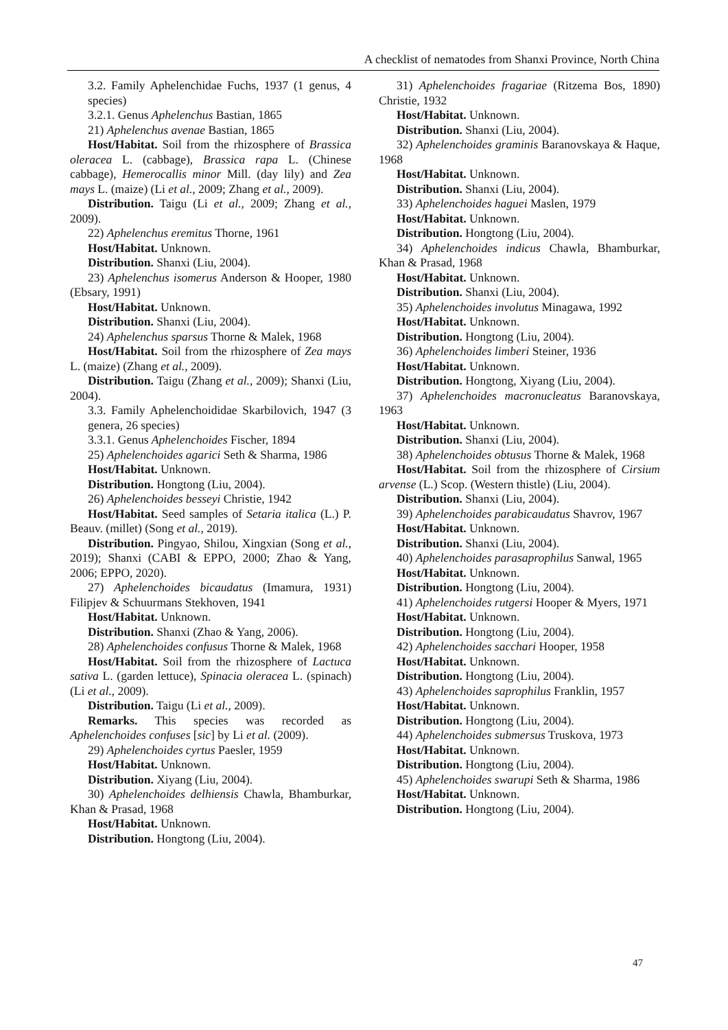A checklist of nematodes from Shanxi Province, North China
3.2. Family Aphelenchidae Fuchs, 1937 (1 genus, 4 species)
3.2.1. Genus Aphelenchus Bastian, 1865
21) Aphelenchus avenae Bastian, 1865
Host/Habitat. Soil from the rhizosphere of Brassica oleracea L. (cabbage), Brassica rapa L. (Chinese cabbage), Hemerocallis minor Mill. (day lily) and Zea mays L. (maize) (Li et al., 2009; Zhang et al., 2009).
Distribution. Taigu (Li et al., 2009; Zhang et al., 2009).
22) Aphelenchus eremitus Thorne, 1961
Host/Habitat. Unknown.
Distribution. Shanxi (Liu, 2004).
23) Aphelenchus isomerus Anderson & Hooper, 1980 (Ebsary, 1991)
Host/Habitat. Unknown.
Distribution. Shanxi (Liu, 2004).
24) Aphelenchus sparsus Thorne & Malek, 1968
Host/Habitat. Soil from the rhizosphere of Zea mays L. (maize) (Zhang et al., 2009).
Distribution. Taigu (Zhang et al., 2009); Shanxi (Liu, 2004).
3.3. Family Aphelenchoididae Skarbilovich, 1947 (3 genera, 26 species)
3.3.1. Genus Aphelenchoides Fischer, 1894
25) Aphelenchoides agarici Seth & Sharma, 1986
Host/Habitat. Unknown.
Distribution. Hongtong (Liu, 2004).
26) Aphelenchoides besseyi Christie, 1942
Host/Habitat. Seed samples of Setaria italica (L.) P. Beauv. (millet) (Song et al., 2019).
Distribution. Pingyao, Shilou, Xingxian (Song et al., 2019); Shanxi (CABI & EPPO, 2000; Zhao & Yang, 2006; EPPO, 2020).
27) Aphelenchoides bicaudatus (Imamura, 1931) Filipjev & Schuurmans Stekhoven, 1941
Host/Habitat. Unknown.
Distribution. Shanxi (Zhao & Yang, 2006).
28) Aphelenchoides confusus Thorne & Malek, 1968
Host/Habitat. Soil from the rhizosphere of Lactuca sativa L. (garden lettuce), Spinacia oleracea L. (spinach) (Li et al., 2009).
Distribution. Taigu (Li et al., 2009).
Remarks. This species was recorded as Aphelenchoides confuses [sic] by Li et al. (2009).
29) Aphelenchoides cyrtus Paesler, 1959
Host/Habitat. Unknown.
Distribution. Xiyang (Liu, 2004).
30) Aphelenchoides delhiensis Chawla, Bhamburkar, Khan & Prasad, 1968
Host/Habitat. Unknown.
Distribution. Hongtong (Liu, 2004).
31) Aphelenchoides fragariae (Ritzema Bos, 1890) Christie, 1932
Host/Habitat. Unknown.
Distribution. Shanxi (Liu, 2004).
32) Aphelenchoides graminis Baranovskaya & Haque, 1968
Host/Habitat. Unknown.
Distribution. Shanxi (Liu, 2004).
33) Aphelenchoides haguei Maslen, 1979
Host/Habitat. Unknown.
Distribution. Hongtong (Liu, 2004).
34) Aphelenchoides indicus Chawla, Bhamburkar, Khan & Prasad, 1968
Host/Habitat. Unknown.
Distribution. Shanxi (Liu, 2004).
35) Aphelenchoides involutus Minagawa, 1992
Host/Habitat. Unknown.
Distribution. Hongtong (Liu, 2004).
36) Aphelenchoides limberi Steiner, 1936
Host/Habitat. Unknown.
Distribution. Hongtong, Xiyang (Liu, 2004).
37) Aphelenchoides macronucleatus Baranovskaya, 1963
Host/Habitat. Unknown.
Distribution. Shanxi (Liu, 2004).
38) Aphelenchoides obtusus Thorne & Malek, 1968
Host/Habitat. Soil from the rhizosphere of Cirsium arvense (L.) Scop. (Western thistle) (Liu, 2004).
Distribution. Shanxi (Liu, 2004).
39) Aphelenchoides parabicaudatus Shavrov, 1967
Host/Habitat. Unknown.
Distribution. Shanxi (Liu, 2004).
40) Aphelenchoides parasaprophilus Sanwal, 1965
Host/Habitat. Unknown.
Distribution. Hongtong (Liu, 2004).
41) Aphelenchoides rutgersi Hooper & Myers, 1971
Host/Habitat. Unknown.
Distribution. Hongtong (Liu, 2004).
42) Aphelenchoides sacchari Hooper, 1958
Host/Habitat. Unknown.
Distribution. Hongtong (Liu, 2004).
43) Aphelenchoides saprophilus Franklin, 1957
Host/Habitat. Unknown.
Distribution. Hongtong (Liu, 2004).
44) Aphelenchoides submersus Truskova, 1973
Host/Habitat. Unknown.
Distribution. Hongtong (Liu, 2004).
45) Aphelenchoides swarupi Seth & Sharma, 1986
Host/Habitat. Unknown.
Distribution. Hongtong (Liu, 2004).
47